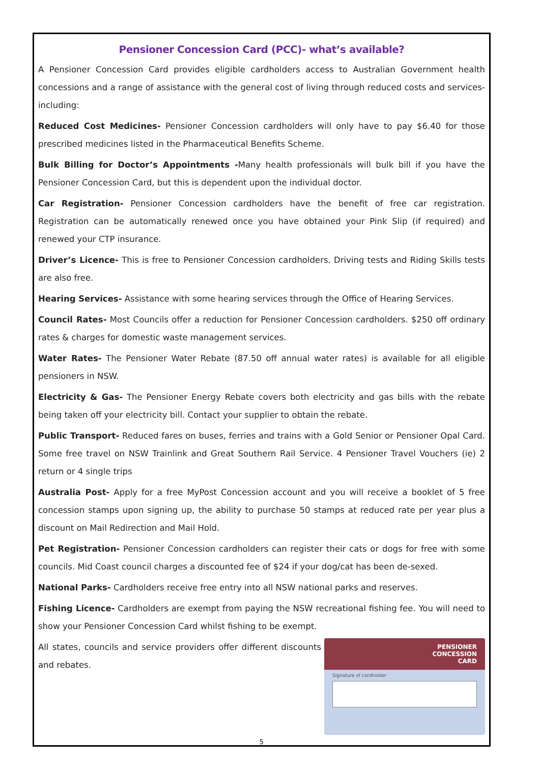Pensioner Concession Card (PCC)- what’s available?
A Pensioner Concession Card provides eligible cardholders access to Australian Government health concessions and a range of assistance with the general cost of living through reduced costs and services- including:
Reduced Cost Medicines- Pensioner Concession cardholders will only have to pay $6.40 for those prescribed medicines listed in the Pharmaceutical Benefits Scheme.
Bulk Billing for Doctor’s Appointments -Many health professionals will bulk bill if you have the Pensioner Concession Card, but this is dependent upon the individual doctor.
Car Registration- Pensioner Concession cardholders have the benefit of free car registration. Registration can be automatically renewed once you have obtained your Pink Slip (if required) and renewed your CTP insurance.
Driver’s Licence- This is free to Pensioner Concession cardholders. Driving tests and Riding Skills tests are also free.
Hearing Services- Assistance with some hearing services through the Office of Hearing Services.
Council Rates- Most Councils offer a reduction for Pensioner Concession cardholders. $250 off ordinary rates & charges for domestic waste management services.
Water Rates- The Pensioner Water Rebate (87.50 off annual water rates) is available for all eligible pensioners in NSW.
Electricity & Gas- The Pensioner Energy Rebate covers both electricity and gas bills with the rebate being taken off your electricity bill. Contact your supplier to obtain the rebate.
Public Transport- Reduced fares on buses, ferries and trains with a Gold Senior or Pensioner Opal Card. Some free travel on NSW Trainlink and Great Southern Rail Service. 4 Pensioner Travel Vouchers (ie) 2 return or 4 single trips
Australia Post- Apply for a free MyPost Concession account and you will receive a booklet of 5 free concession stamps upon signing up, the ability to purchase 50 stamps at reduced rate per year plus a discount on Mail Redirection and Mail Hold.
Pet Registration- Pensioner Concession cardholders can register their cats or dogs for free with some councils. Mid Coast council charges a discounted fee of $24 if your dog/cat has been de-sexed.
National Parks- Cardholders receive free entry into all NSW national parks and reserves.
Fishing Licence- Cardholders are exempt from paying the NSW recreational fishing fee. You will need to show your Pensioner Concession Card whilst fishing to be exempt.
All states, councils and service providers offer different discounts and rebates.
PENSIONER
CONCESSION
CARD
Signature of cardholder
5